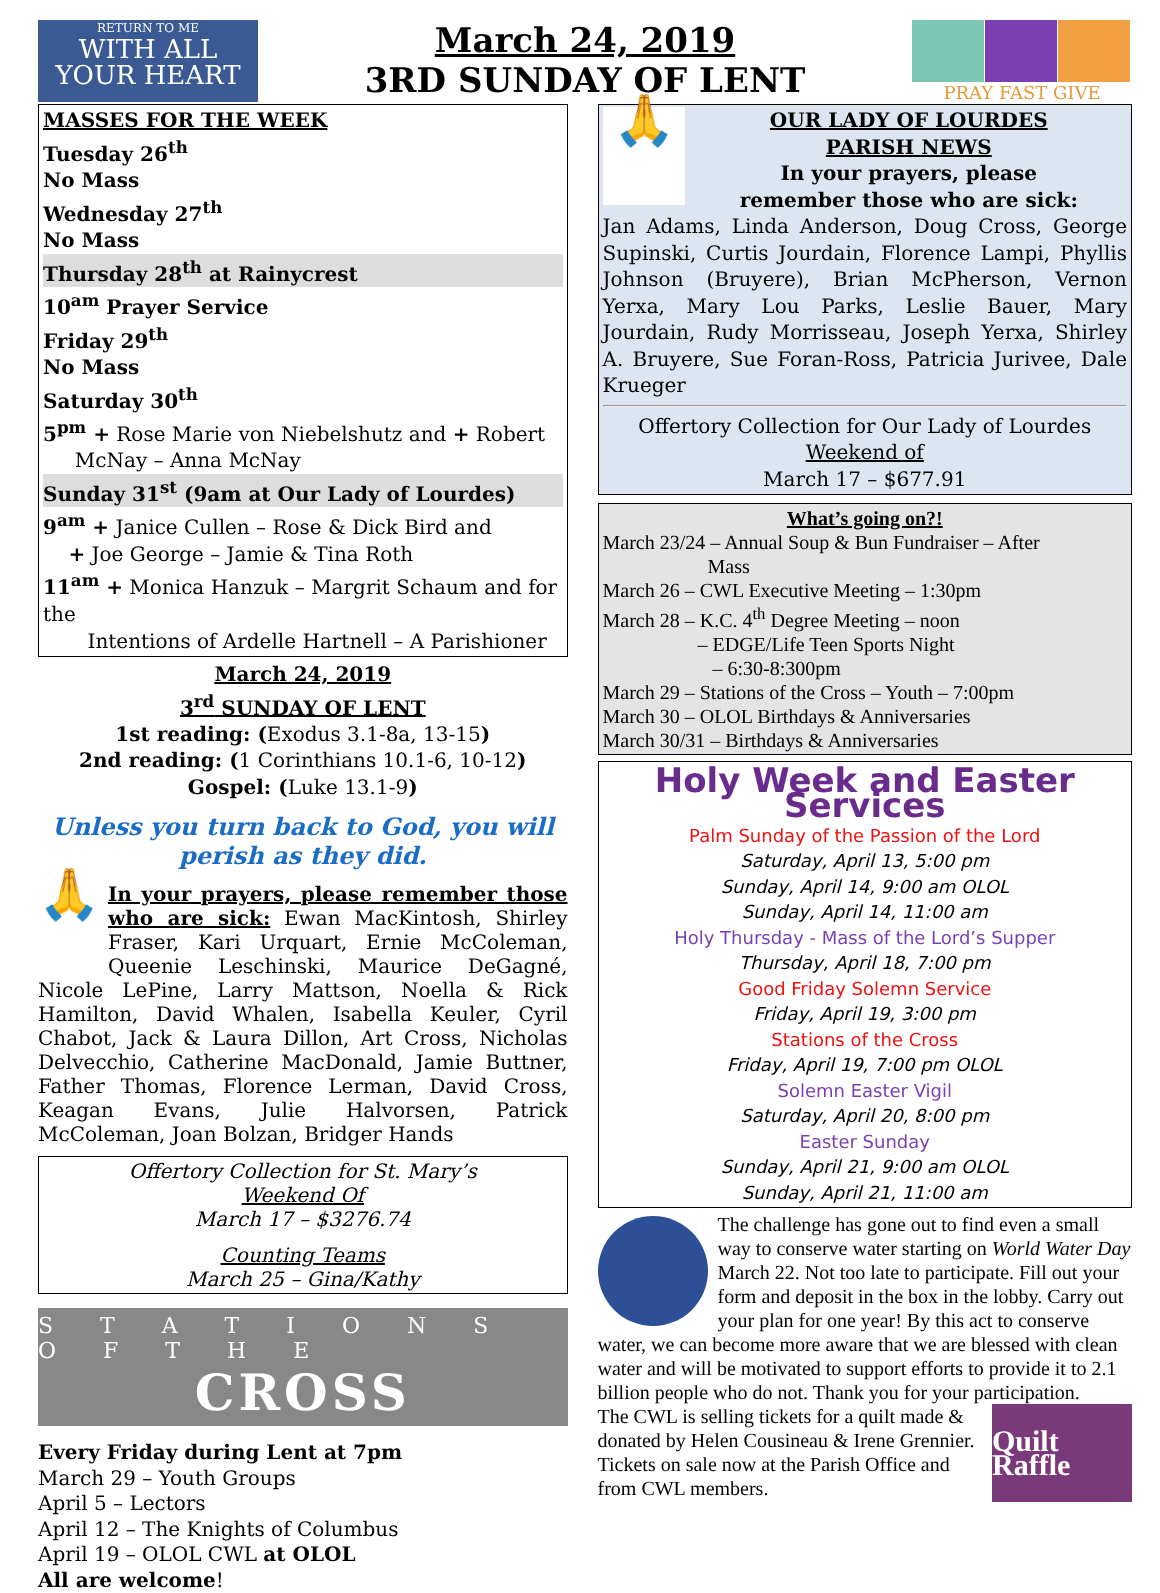RETURN TO ME
WITH ALL
YOUR HEART
March 24, 2019
3RD SUNDAY OF LENT
PRAY FAST GIVE
MASSES FOR THE WEEK
Tuesday 26<sup>th</sup>
No Mass
Wednesday 27<sup>th</sup>
No Mass
Thursday 28<sup>th</sup> at Rainycrest
10<sup>am</sup> Prayer Service
Friday 29<sup>th</sup>
No Mass
Saturday 30<sup>th</sup>
5<sup>pm</sup> + Rose Marie von Niebelshutz and + Robert
McNay – Anna McNay
Sunday 31<sup>st</sup> (9am at Our Lady of Lourdes)
9<sup>am</sup> + Janice Cullen – Rose & Dick Bird and
+ Joe George – Jamie & Tina Roth
11<sup>am</sup> + Monica Hanzuk – Margrit Schaum and for the
Intentions of Ardelle Hartnell – A Parishioner
March 24, 2019
3<sup>rd</sup> SUNDAY OF LENT
1st reading: (Exodus 3.1-8a, 13-15)
2nd reading: (1 Corinthians 10.1-6, 10-12)
Gospel: (Luke 13.1-9)
Unless you turn back to God, you will perish as they did.
🙏 In your prayers, please remember those who are sick: Ewan MacKintosh, Shirley Fraser, Kari Urquart, Ernie McColeman, Queenie Leschinski, Maurice DeGagné, Nicole LePine, Larry Mattson, Noella & Rick Hamilton, David Whalen, Isabella Keuler, Cyril Chabot, Jack & Laura Dillon, Art Cross, Nicholas Delvecchio, Catherine MacDonald, Jamie Buttner, Father Thomas, Florence Lerman, David Cross, Keagan Evans, Julie Halvorsen, Patrick McColeman, Joan Bolzan, Bridger Hands
Offertory Collection for St. Mary’s
Weekend Of
March 17 – $3276.74
Counting Teams
March 25 – Gina/Kathy
S T A T I O N S O F T H E
CROSS
Every Friday during Lent at 7pm
March 29 – Youth Groups
April 5 – Lectors
April 12 – The Knights of Columbus
April 19 – OLOL CWL at OLOL
All are welcome!
🙏
OUR LADY OF LOURDES
PARISH NEWS
In your prayers, please
remember those who are sick:
Jan Adams, Linda Anderson, Doug Cross, George Supinski, Curtis Jourdain, Florence Lampi, Phyllis Johnson (Bruyere), Brian McPherson, Vernon Yerxa, Mary Lou Parks, Leslie Bauer, Mary Jourdain, Rudy Morrisseau, Joseph Yerxa, Shirley A. Bruyere, Sue Foran-Ross, Patricia Jurivee, Dale Krueger
Offertory Collection for Our Lady of Lourdes
Weekend of
March 17 – $677.91
What’s going on?!
March 23/24 – Annual Soup & Bun Fundraiser – After
Mass
March 26 – CWL Executive Meeting – 1:30pm
March 28 – K.C. 4<sup>th</sup> Degree Meeting – noon
– EDGE/Life Teen Sports Night
– 6:30-8:300pm
March 29 – Stations of the Cross – Youth – 7:00pm
March 30 – OLOL Birthdays & Anniversaries
March 30/31 – Birthdays & Anniversaries
Holy Week and Easter Services
Palm Sunday of the Passion of the Lord
Saturday, April 13, 5:00 pm
Sunday, April 14, 9:00 am OLOL
Sunday, April 14, 11:00 am
Holy Thursday - Mass of the Lord’s Supper
Thursday, April 18, 7:00 pm
Good Friday Solemn Service
Friday, April 19, 3:00 pm
Stations of the Cross
Friday, April 19, 7:00 pm OLOL
Solemn Easter Vigil
Saturday, April 20, 8:00 pm
Easter Sunday
Sunday, April 21, 9:00 am OLOL
Sunday, April 21, 11:00 am
The challenge has gone out to find even a small way to conserve water starting on World Water Day March 22. Not too late to participate. Fill out your form and deposit in the box in the lobby. Carry out your plan for one year! By this act to conserve water, we can become more aware that we are blessed with clean water and will be motivated to support efforts to provide it to 2.1 billion people who do not. Thank you for your participation.
Quilt Raffle
The CWL is selling tickets for a quilt made & donated by Helen Cousineau & Irene Grennier. Tickets on sale now at the Parish Office and from CWL members.